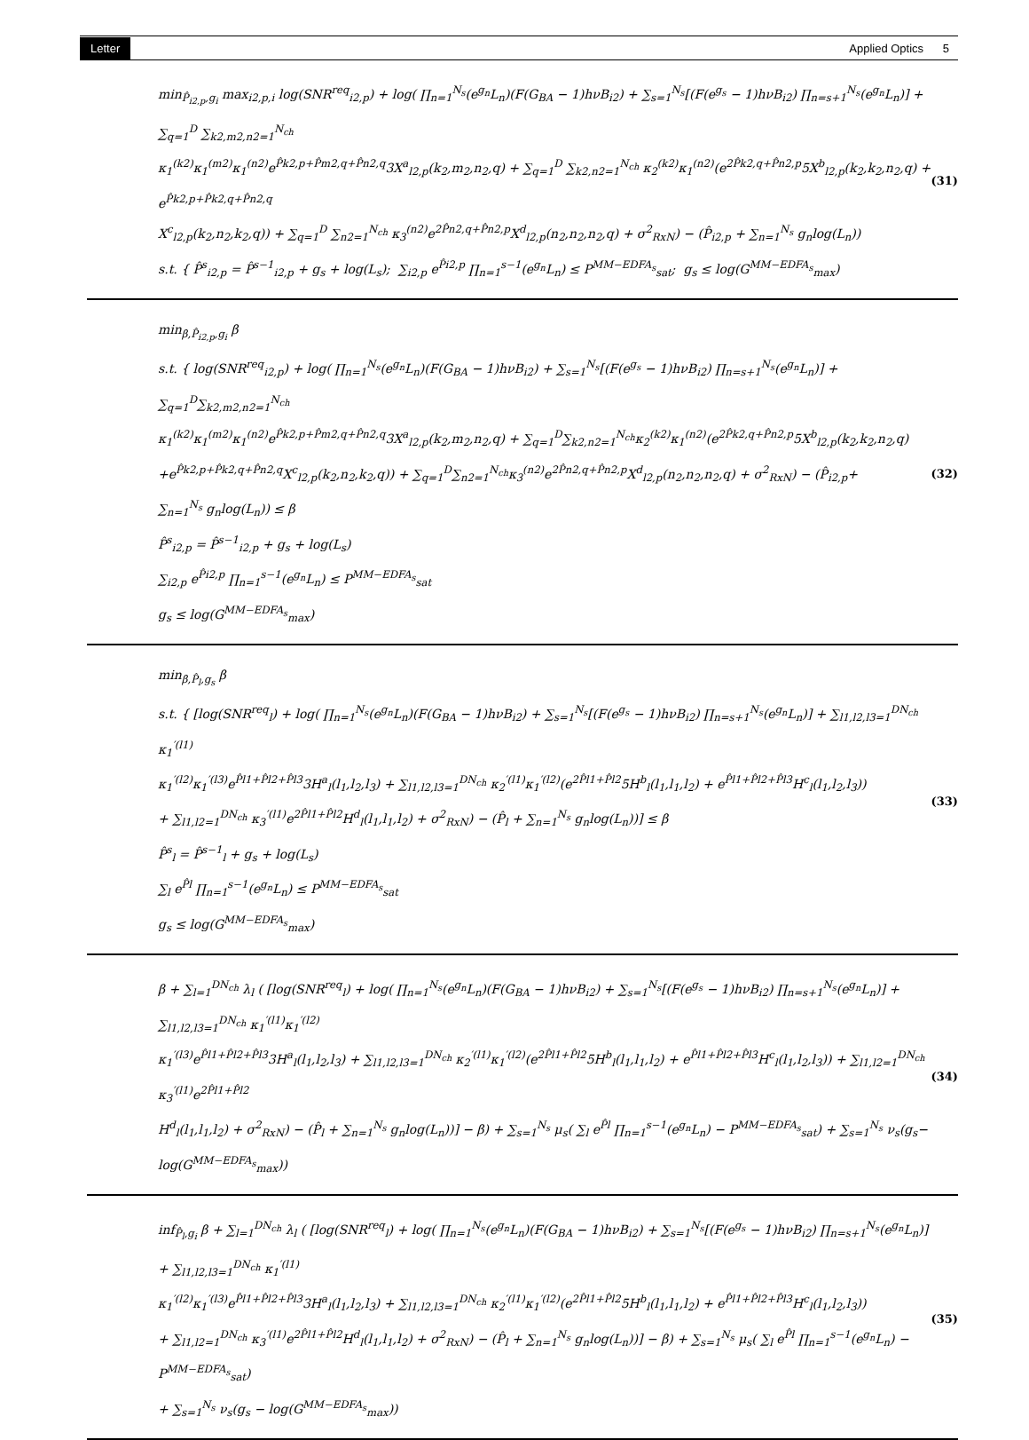Letter Applied Optics 5
min<sub>P̂<sub>i2,p</sub>,g<sub>i</sub></sub> max<sub>i2,p,i</sub> log(SNR<sup>req</sup><sub>i2,p</sub>) + log( ∏<sub>n=1</sub><sup>N<sub>s</sub></sup>(e<sup>g<sub>n</sub></sup>L<sub>n</sub>)(F(G<sub>BA</sub> − 1)hνB<sub>i2</sub>) + ∑<sub>s=1</sub><sup>N<sub>s</sub></sup>[(F(e<sup>g<sub>s</sub></sup> − 1)hνB<sub>i2</sub>) ∏<sub>n=s+1</sub><sup>N<sub>s</sub></sup>(e<sup>g<sub>n</sub></sup>L<sub>n</sub>)] + ∑<sub>q=1</sub><sup>D</sup> ∑<sub>k2,m2,n2=1</sub><sup>N<sub>ch</sub></sup>
κ<sub>1</sub><sup>(k2)</sup>κ<sub>1</sub><sup>(m2)</sup>κ<sub>1</sub><sup>(n2)</sup>e<sup>P̂k2,p+P̂m2,q+P̂n2,q</sup>3X<sup>a</sup><sub>l2,p</sub>(k<sub>2</sub>,m<sub>2</sub>,n<sub>2</sub>,q) + ∑<sub>q=1</sub><sup>D</sup> ∑<sub>k2,n2=1</sub><sup>N<sub>ch</sub></sup> κ<sub>2</sub><sup>(k2)</sup>κ<sub>1</sub><sup>(n2)</sup>(e<sup>2P̂k2,q+P̂n2,p</sup>5X<sup>b</sup><sub>l2,p</sub>(k<sub>2</sub>,k<sub>2</sub>,n<sub>2</sub>,q) + e<sup>P̂k2,p+P̂k2,q+P̂n2,q</sup>
X<sup>c</sup><sub>l2,p</sub>(k<sub>2</sub>,n<sub>2</sub>,k<sub>2</sub>,q)) + ∑<sub>q=1</sub><sup>D</sup> ∑<sub>n2=1</sub><sup>N<sub>ch</sub></sup> κ<sub>3</sub><sup>(n2)</sup>e<sup>2P̂n2,q+P̂n2,p</sup>X<sup>d</sup><sub>l2,p</sub>(n<sub>2</sub>,n<sub>2</sub>,n<sub>2</sub>,q) + σ<sup>2</sup><sub>RxN</sub>) − (P̂<sub>i2,p</sub> + ∑<sub>n=1</sub><sup>N<sub>s</sub></sup> g<sub>n</sub>log(L<sub>n</sub>))
s.t. { P̂<sup>s</sup><sub>i2,p</sub> = P̂<sup>s−1</sup><sub>i2,p</sub> + g<sub>s</sub> + log(L<sub>s</sub>); ∑<sub>i2,p</sub> e<sup>P̂i2,p</sup> ∏<sub>n=1</sub><sup>s−1</sup>(e<sup>g<sub>n</sub></sup>L<sub>n</sub>) ≤ P<sup>MM−EDFA<sub>s</sub></sup><sub>sat</sub>; g<sub>s</sub> ≤ log(G<sup>MM−EDFA<sub>s</sub></sup><sub>max</sub>)
(31)
min<sub>β,P̂<sub>i2,p</sub>,g<sub>i</sub></sub> β
s.t. { log(SNR<sup>req</sup><sub>i2,p</sub>) + log( ∏<sub>n=1</sub><sup>N<sub>s</sub></sup>(e<sup>g<sub>n</sub></sup>L<sub>n</sub>)(F(G<sub>BA</sub> − 1)hνB<sub>i2</sub>) + ∑<sub>s=1</sub><sup>N<sub>s</sub></sup>[(F(e<sup>g<sub>s</sub></sup> − 1)hνB<sub>i2</sub>) ∏<sub>n=s+1</sub><sup>N<sub>s</sub></sup>(e<sup>g<sub>n</sub></sup>L<sub>n</sub>)] + ∑<sub>q=1</sub><sup>D</sup>∑<sub>k2,m2,n2=1</sub><sup>N<sub>ch</sub></sup>
κ<sub>1</sub><sup>(k2)</sup>κ<sub>1</sub><sup>(m2)</sup>κ<sub>1</sub><sup>(n2)</sup>e<sup>P̂k2,p+P̂m2,q+P̂n2,q</sup>3X<sup>a</sup><sub>l2,p</sub>(k<sub>2</sub>,m<sub>2</sub>,n<sub>2</sub>,q) + ∑<sub>q=1</sub><sup>D</sup>∑<sub>k2,n2=1</sub><sup>N<sub>ch</sub></sup>κ<sub>2</sub><sup>(k2)</sup>κ<sub>1</sub><sup>(n2)</sup>(e<sup>2P̂k2,q+P̂n2,p</sup>5X<sup>b</sup><sub>l2,p</sub>(k<sub>2</sub>,k<sub>2</sub>,n<sub>2</sub>,q)
+e<sup>P̂k2,p+P̂k2,q+P̂n2,q</sup>X<sup>c</sup><sub>l2,p</sub>(k<sub>2</sub>,n<sub>2</sub>,k<sub>2</sub>,q)) + ∑<sub>q=1</sub><sup>D</sup>∑<sub>n2=1</sub><sup>N<sub>ch</sub></sup>κ<sub>3</sub><sup>(n2)</sup>e<sup>2P̂n2,q+P̂n2,p</sup>X<sup>d</sup><sub>l2,p</sub>(n<sub>2</sub>,n<sub>2</sub>,n<sub>2</sub>,q) + σ<sup>2</sup><sub>RxN</sub>) − (P̂<sub>i2,p</sub>+
∑<sub>n=1</sub><sup>N<sub>s</sub></sup> g<sub>n</sub>log(L<sub>n</sub>)) ≤ β
P̂<sup>s</sup><sub>i2,p</sub> = P̂<sup>s−1</sup><sub>i2,p</sub> + g<sub>s</sub> + log(L<sub>s</sub>)
∑<sub>i2,p</sub> e<sup>P̂i2,p</sup> ∏<sub>n=1</sub><sup>s−1</sup>(e<sup>g<sub>n</sub></sup>L<sub>n</sub>) ≤ P<sup>MM−EDFA<sub>s</sub></sup><sub>sat</sub>
g<sub>s</sub> ≤ log(G<sup>MM−EDFA<sub>s</sub></sup><sub>max</sub>)
(32)
min<sub>β,P̂<sub>l</sub>,g<sub>s</sub></sub> β
s.t. { [log(SNR<sup>req</sup><sub>l</sub>) + log( ∏<sub>n=1</sub><sup>N<sub>s</sub></sup>(e<sup>g<sub>n</sub></sup>L<sub>n</sub>)(F(G<sub>BA</sub> − 1)hνB<sub>i2</sub>) + ∑<sub>s=1</sub><sup>N<sub>s</sub></sup>[(F(e<sup>g<sub>s</sub></sup> − 1)hνB<sub>i2</sub>) ∏<sub>n=s+1</sub><sup>N<sub>s</sub></sup>(e<sup>g<sub>n</sub></sup>L<sub>n</sub>)] + ∑<sub>l1,l2,l3=1</sub><sup>DN<sub>ch</sub></sup> κ<sub>1</sub><sup>′(l1)</sup>
κ<sub>1</sub><sup>′(l2)</sup>κ<sub>1</sub><sup>′(l3)</sup>e<sup>P̂l1+P̂l2+P̂l3</sup>3H<sup>a</sup><sub>l</sub>(l<sub>1</sub>,l<sub>2</sub>,l<sub>3</sub>) + ∑<sub>l1,l2,l3=1</sub><sup>DN<sub>ch</sub></sup> κ<sub>2</sub><sup>′(l1)</sup>κ<sub>1</sub><sup>′(l2)</sup>(e<sup>2P̂l1+P̂l2</sup>5H<sup>b</sup><sub>l</sub>(l<sub>1</sub>,l<sub>1</sub>,l<sub>2</sub>) + e<sup>P̂l1+P̂l2+P̂l3</sup>H<sup>c</sup><sub>l</sub>(l<sub>1</sub>,l<sub>2</sub>,l<sub>3</sub>))
+ ∑<sub>l1,l2=1</sub><sup>DN<sub>ch</sub></sup> κ<sub>3</sub><sup>′(l1)</sup>e<sup>2P̂l1+P̂l2</sup>H<sup>d</sup><sub>l</sub>(l<sub>1</sub>,l<sub>1</sub>,l<sub>2</sub>) + σ<sup>2</sup><sub>RxN</sub>) − (P̂<sub>l</sub> + ∑<sub>n=1</sub><sup>N<sub>s</sub></sup> g<sub>n</sub>log(L<sub>n</sub>))] ≤ β
P̂<sup>s</sup><sub>l</sub> = P̂<sup>s−1</sup><sub>l</sub> + g<sub>s</sub> + log(L<sub>s</sub>)
∑<sub>l</sub> e<sup>P̂l</sup> ∏<sub>n=1</sub><sup>s−1</sup>(e<sup>g<sub>n</sub></sup>L<sub>n</sub>) ≤ P<sup>MM−EDFA<sub>s</sub></sup><sub>sat</sub>
g<sub>s</sub> ≤ log(G<sup>MM−EDFA<sub>s</sub></sup><sub>max</sub>)
(33)
β + ∑<sub>l=1</sub><sup>DN<sub>ch</sub></sup> λ<sub>l</sub> ( [log(SNR<sup>req</sup><sub>l</sub>) + log( ∏<sub>n=1</sub><sup>N<sub>s</sub></sup>(e<sup>g<sub>n</sub></sup>L<sub>n</sub>)(F(G<sub>BA</sub> − 1)hνB<sub>i2</sub>) + ∑<sub>s=1</sub><sup>N<sub>s</sub></sup>[(F(e<sup>g<sub>s</sub></sup> − 1)hνB<sub>i2</sub>) ∏<sub>n=s+1</sub><sup>N<sub>s</sub></sup>(e<sup>g<sub>n</sub></sup>L<sub>n</sub>)] + ∑<sub>l1,l2,l3=1</sub><sup>DN<sub>ch</sub></sup> κ<sub>1</sub><sup>′(l1)</sup>κ<sub>1</sub><sup>′(l2)</sup>
κ<sub>1</sub><sup>′(l3)</sup>e<sup>P̂l1+P̂l2+P̂l3</sup>3H<sup>a</sup><sub>l</sub>(l<sub>1</sub>,l<sub>2</sub>,l<sub>3</sub>) + ∑<sub>l1,l2,l3=1</sub><sup>DN<sub>ch</sub></sup> κ<sub>2</sub><sup>′(l1)</sup>κ<sub>1</sub><sup>′(l2)</sup>(e<sup>2P̂l1+P̂l2</sup>5H<sup>b</sup><sub>l</sub>(l<sub>1</sub>,l<sub>1</sub>,l<sub>2</sub>) + e<sup>P̂l1+P̂l2+P̂l3</sup>H<sup>c</sup><sub>l</sub>(l<sub>1</sub>,l<sub>2</sub>,l<sub>3</sub>)) + ∑<sub>l1,l2=1</sub><sup>DN<sub>ch</sub></sup> κ<sub>3</sub><sup>′(l1)</sup>e<sup>2P̂l1+P̂l2</sup>
H<sup>d</sup><sub>l</sub>(l<sub>1</sub>,l<sub>1</sub>,l<sub>2</sub>) + σ<sup>2</sup><sub>RxN</sub>) − (P̂<sub>l</sub> + ∑<sub>n=1</sub><sup>N<sub>s</sub></sup> g<sub>n</sub>log(L<sub>n</sub>))] − β) + ∑<sub>s=1</sub><sup>N<sub>s</sub></sup> μ<sub>s</sub>( ∑<sub>l</sub> e<sup>P̂l</sup> ∏<sub>n=1</sub><sup>s−1</sup>(e<sup>g<sub>n</sub></sup>L<sub>n</sub>) − P<sup>MM−EDFA<sub>s</sub></sup><sub>sat</sub>) + ∑<sub>s=1</sub><sup>N<sub>s</sub></sup> ν<sub>s</sub>(g<sub>s</sub>−
log(G<sup>MM−EDFA<sub>s</sub></sup><sub>max</sub>))
(34)
inf<sub>P̂<sub>l</sub>,g<sub>i</sub></sub> β + ∑<sub>l=1</sub><sup>DN<sub>ch</sub></sup> λ<sub>l</sub> ( [log(SNR<sup>req</sup><sub>l</sub>) + log( ∏<sub>n=1</sub><sup>N<sub>s</sub></sup>(e<sup>g<sub>n</sub></sup>L<sub>n</sub>)(F(G<sub>BA</sub> − 1)hνB<sub>i2</sub>) + ∑<sub>s=1</sub><sup>N<sub>s</sub></sup>[(F(e<sup>g<sub>s</sub></sup> − 1)hνB<sub>i2</sub>) ∏<sub>n=s+1</sub><sup>N<sub>s</sub></sup>(e<sup>g<sub>n</sub></sup>L<sub>n</sub>)] + ∑<sub>l1,l2,l3=1</sub><sup>DN<sub>ch</sub></sup> κ<sub>1</sub><sup>′(l1)</sup>
κ<sub>1</sub><sup>′(l2)</sup>κ<sub>1</sub><sup>′(l3)</sup>e<sup>P̂l1+P̂l2+P̂l3</sup>3H<sup>a</sup><sub>l</sub>(l<sub>1</sub>,l<sub>2</sub>,l<sub>3</sub>) + ∑<sub>l1,l2,l3=1</sub><sup>DN<sub>ch</sub></sup> κ<sub>2</sub><sup>′(l1)</sup>κ<sub>1</sub><sup>′(l2)</sup>(e<sup>2P̂l1+P̂l2</sup>5H<sup>b</sup><sub>l</sub>(l<sub>1</sub>,l<sub>1</sub>,l<sub>2</sub>) + e<sup>P̂l1+P̂l2+P̂l3</sup>H<sup>c</sup><sub>l</sub>(l<sub>1</sub>,l<sub>2</sub>,l<sub>3</sub>))
+ ∑<sub>l1,l2=1</sub><sup>DN<sub>ch</sub></sup> κ<sub>3</sub><sup>′(l1)</sup>e<sup>2P̂l1+P̂l2</sup>H<sup>d</sup><sub>l</sub>(l<sub>1</sub>,l<sub>1</sub>,l<sub>2</sub>) + σ<sup>2</sup><sub>RxN</sub>) − (P̂<sub>l</sub> + ∑<sub>n=1</sub><sup>N<sub>s</sub></sup> g<sub>n</sub>log(L<sub>n</sub>))] − β) + ∑<sub>s=1</sub><sup>N<sub>s</sub></sup> μ<sub>s</sub>( ∑<sub>l</sub> e<sup>P̂l</sup> ∏<sub>n=1</sub><sup>s−1</sup>(e<sup>g<sub>n</sub></sup>L<sub>n</sub>) − P<sup>MM−EDFA<sub>s</sub></sup><sub>sat</sub>)
+ ∑<sub>s=1</sub><sup>N<sub>s</sub></sup> ν<sub>s</sub>(g<sub>s</sub> − log(G<sup>MM−EDFA<sub>s</sub></sup><sub>max</sub>))
(35)